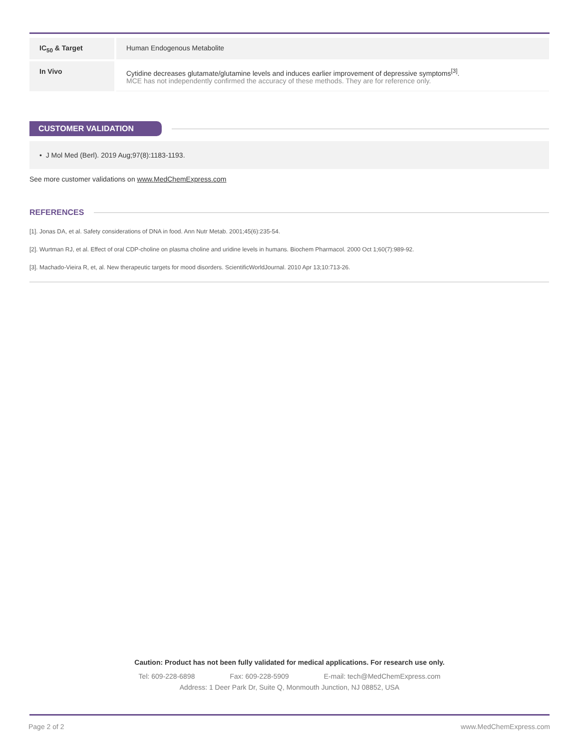| IC<sub>50</sub> & Target | Human Endogenous Metabolite |
| In Vivo | Cytidine decreases glutamate/glutamine levels and induces earlier improvement of depressive symptoms<sup>[3]</sup>. MCE has not independently confirmed the accuracy of these methods. They are for reference only. |
CUSTOMER VALIDATION
• J Mol Med (Berl). 2019 Aug;97(8):1183-1193.
See more customer validations on www.MedChemExpress.com
REFERENCES
[1]. Jonas DA, et al. Safety considerations of DNA in food. Ann Nutr Metab. 2001;45(6):235-54.
[2]. Wurtman RJ, et al. Effect of oral CDP-choline on plasma choline and uridine levels in humans. Biochem Pharmacol. 2000 Oct 1;60(7):989-92.
[3]. Machado-Vieira R, et, al. New therapeutic targets for mood disorders. ScientificWorldJournal. 2010 Apr 13;10:713-26.
Caution: Product has not been fully validated for medical applications. For research use only.
Tel: 609-228-6898 Fax: 609-228-5909 E-mail: tech@MedChemExpress.com
Address: 1 Deer Park Dr, Suite Q, Monmouth Junction, NJ 08852, USA
Page 2 of 2 www.MedChemExpress.com